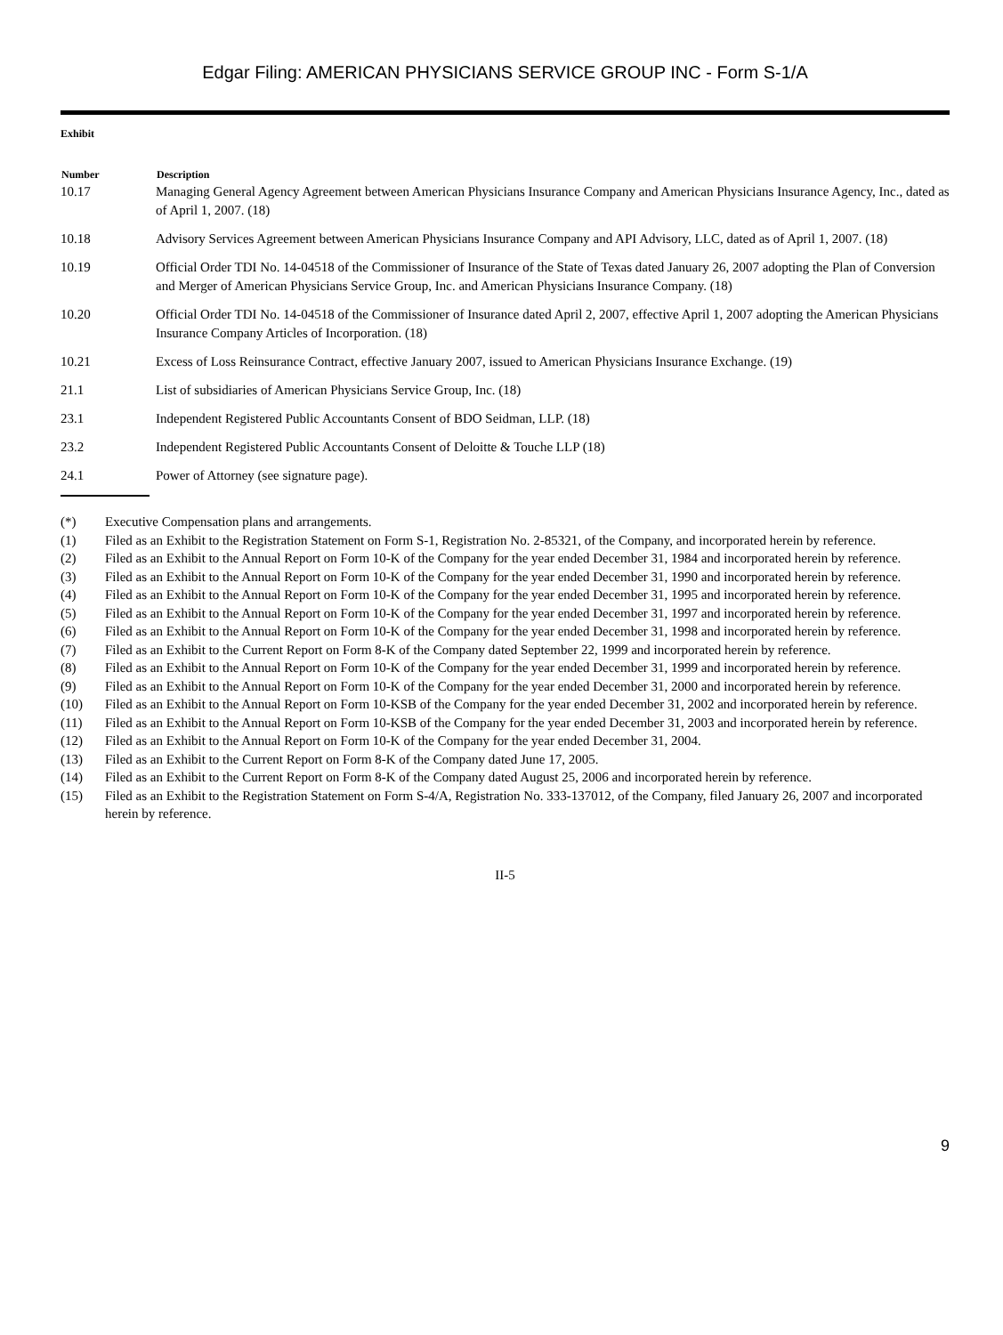Edgar Filing: AMERICAN PHYSICIANS SERVICE GROUP INC - Form S-1/A
Exhibit
| Number | Description |
| --- | --- |
| 10.17 | Managing General Agency Agreement between American Physicians Insurance Company and American Physicians Insurance Agency, Inc., dated as of April 1, 2007. (18) |
| 10.18 | Advisory Services Agreement between American Physicians Insurance Company and API Advisory, LLC, dated as of April 1, 2007. (18) |
| 10.19 | Official Order TDI No. 14-04518 of the Commissioner of Insurance of the State of Texas dated January 26, 2007 adopting the Plan of Conversion and Merger of American Physicians Service Group, Inc. and American Physicians Insurance Company. (18) |
| 10.20 | Official Order TDI No. 14-04518 of the Commissioner of Insurance dated April 2, 2007, effective April 1, 2007 adopting the American Physicians Insurance Company Articles of Incorporation. (18) |
| 10.21 | Excess of Loss Reinsurance Contract, effective January 2007, issued to American Physicians Insurance Exchange. (19) |
| 21.1 | List of subsidiaries of American Physicians Service Group, Inc. (18) |
| 23.1 | Independent Registered Public Accountants Consent of BDO Seidman, LLP. (18) |
| 23.2 | Independent Registered Public Accountants Consent of Deloitte & Touche LLP (18) |
| 24.1 | Power of Attorney (see signature page). |
| (*) | Executive Compensation plans and arrangements. |
| (1) | Filed as an Exhibit to the Registration Statement on Form S-1, Registration No. 2-85321, of the Company, and incorporated herein by reference. |
| (2) | Filed as an Exhibit to the Annual Report on Form 10-K of the Company for the year ended December 31, 1984 and incorporated herein by reference. |
| (3) | Filed as an Exhibit to the Annual Report on Form 10-K of the Company for the year ended December 31, 1990 and incorporated herein by reference. |
| (4) | Filed as an Exhibit to the Annual Report on Form 10-K of the Company for the year ended December 31, 1995 and incorporated herein by reference. |
| (5) | Filed as an Exhibit to the Annual Report on Form 10-K of the Company for the year ended December 31, 1997 and incorporated herein by reference. |
| (6) | Filed as an Exhibit to the Annual Report on Form 10-K of the Company for the year ended December 31, 1998 and incorporated herein by reference. |
| (7) | Filed as an Exhibit to the Current Report on Form 8-K of the Company dated September 22, 1999 and incorporated herein by reference. |
| (8) | Filed as an Exhibit to the Annual Report on Form 10-K of the Company for the year ended December 31, 1999 and incorporated herein by reference. |
| (9) | Filed as an Exhibit to the Annual Report on Form 10-K of the Company for the year ended December 31, 2000 and incorporated herein by reference. |
| (10) | Filed as an Exhibit to the Annual Report on Form 10-KSB of the Company for the year ended December 31, 2002 and incorporated herein by reference. |
| (11) | Filed as an Exhibit to the Annual Report on Form 10-KSB of the Company for the year ended December 31, 2003 and incorporated herein by reference. |
| (12) | Filed as an Exhibit to the Annual Report on Form 10-K of the Company for the year ended December 31, 2004. |
| (13) | Filed as an Exhibit to the Current Report on Form 8-K of the Company dated June 17, 2005. |
| (14) | Filed as an Exhibit to the Current Report on Form 8-K of the Company dated August 25, 2006 and incorporated herein by reference. |
| (15) | Filed as an Exhibit to the Registration Statement on Form S-4/A, Registration No. 333-137012, of the Company, filed January 26, 2007 and incorporated herein by reference. |
II-5
9